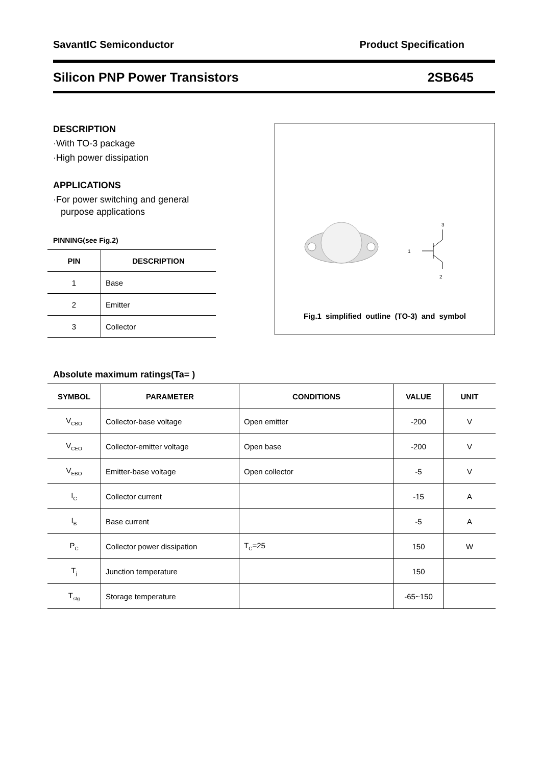SavantIC Semiconductor Product Specification
Silicon PNP Power Transistors 2SB645
DESCRIPTION
·With TO-3 package
·High power dissipation
APPLICATIONS
·For power switching and general
purpose applications
PINNING(see Fig.2)
| PIN | DESCRIPTION |
| --- | --- |
| 1 | Base |
| 2 | Emitter |
| 3 | Collector |
3
1
2
Fig.1 simplified outline (TO-3) and symbol
Absolute maximum ratings(Ta= )
| SYMBOL | PARAMETER | CONDITIONS | VALUE | UNIT |
| --- | --- | --- | --- | --- |
| V<sub>CBO</sub> | Collector-base voltage | Open emitter | -200 | V |
| V<sub>CEO</sub> | Collector-emitter voltage | Open base | -200 | V |
| V<sub>EBO</sub> | Emitter-base voltage | Open collector | -5 | V |
| I<sub>C</sub> | Collector current | | -15 | A |
| I<sub>B</sub> | Base current | | -5 | A |
| P<sub>C</sub> | Collector power dissipation | T<sub>C</sub>=25 | 150 | W |
| T<sub>j</sub> | Junction temperature | | 150 | |
| T<sub>stg</sub> | Storage temperature | | -65~150 | |